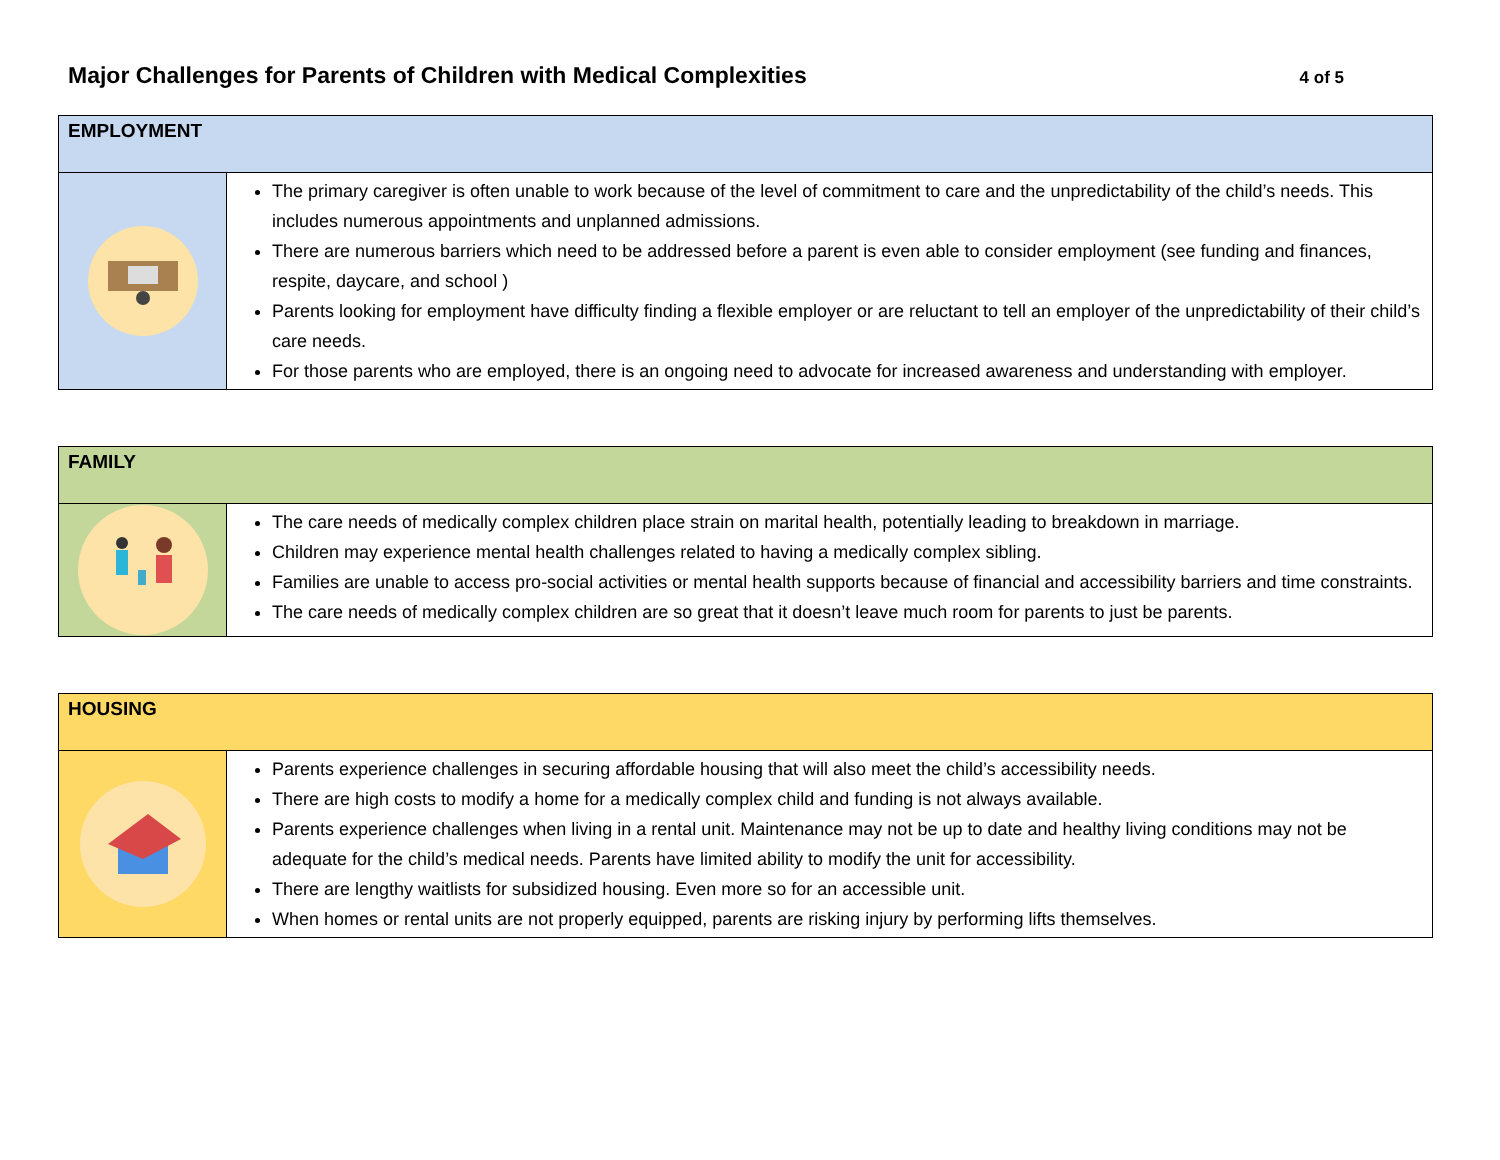Major Challenges for Parents of Children with Medical Complexities
4 of 5
| EMPLOYMENT | |
| --- | --- |
| | The primary caregiver is often unable to work because of the level of commitment to care and the unpredictability of the child’s needs. This includes numerous appointments and unplanned admissions. There are numerous barriers which need to be addressed before a parent is even able to consider employment (see funding and finances, respite, daycare, and school ) Parents looking for employment have difficulty finding a flexible employer or are reluctant to tell an employer of the unpredictability of their child’s care needs. For those parents who are employed, there is an ongoing need to advocate for increased awareness and understanding with employer. |
| FAMILY | |
| --- | --- |
| | The care needs of medically complex children place strain on marital health, potentially leading to breakdown in marriage. Children may experience mental health challenges related to having a medically complex sibling. Families are unable to access pro-social activities or mental health supports because of financial and accessibility barriers and time constraints. The care needs of medically complex children are so great that it doesn’t leave much room for parents to just be parents. |
| HOUSING | |
| --- | --- |
| | Parents experience challenges in securing affordable housing that will also meet the child’s accessibility needs. There are high costs to modify a home for a medically complex child and funding is not always available. Parents experience challenges when living in a rental unit. Maintenance may not be up to date and healthy living conditions may not be adequate for the child’s medical needs. Parents have limited ability to modify the unit for accessibility. There are lengthy waitlists for subsidized housing. Even more so for an accessible unit. When homes or rental units are not properly equipped, parents are risking injury by performing lifts themselves. |